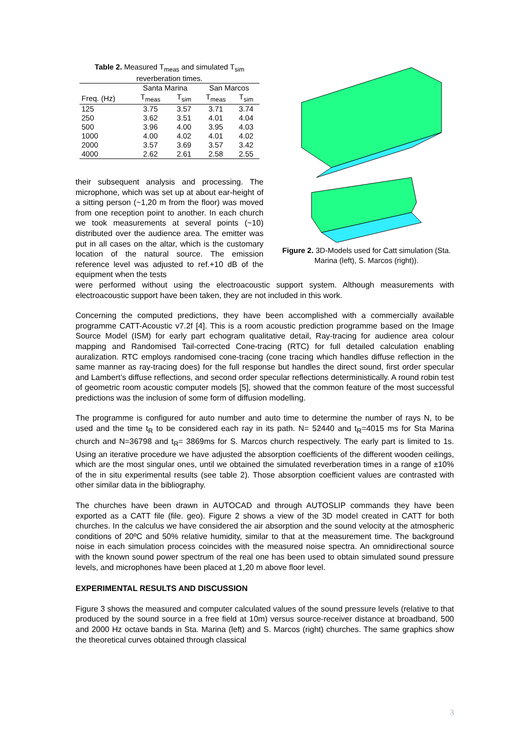Table 2. Measured T<sub>meas</sub> and simulated T<sub>sim</sub> reverberation times.
| | Santa Marina | | San Marcos | |
| --- | --- | --- | --- | --- |
| Freq. (Hz) | T<sub>meas</sub> | T<sub>sim</sub> | T<sub>meas</sub> | T<sub>sim</sub> |
| 125 | 3.75 | 3.57 | 3.71 | 3.74 |
| 250 | 3.62 | 3.51 | 4.01 | 4.04 |
| 500 | 3.96 | 4.00 | 3.95 | 4.03 |
| 1000 | 4.00 | 4.02 | 4.01 | 4.02 |
| 2000 | 3.57 | 3.69 | 3.57 | 3.42 |
| 4000 | 2.62 | 2.61 | 2.58 | 2.55 |
their subsequent analysis and processing. The microphone, which was set up at about ear-height of a sitting person (~1,20 m from the floor) was moved from one reception point to another. In each church we took measurements at several points (~10) distributed over the audience area. The emitter was put in all cases on the altar, which is the customary location of the natural source. The emission reference level was adjusted to ref.+10 dB of the equipment when the tests
Figure 2. 3D-Models used for Catt simulation (Sta. Marina (left), S. Marcos (right)).
were performed without using the electroacoustic support system. Although measurements with electroacoustic support have been taken, they are not included in this work.
Concerning the computed predictions, they have been accomplished with a commercially available programme CATT-Acoustic v7.2f [4]. This is a room acoustic prediction programme based on the Image Source Model (ISM) for early part echogram qualitative detail, Ray-tracing for audience area colour mapping and Randomised Tail-corrected Cone-tracing (RTC) for full detailed calculation enabling auralization. RTC employs randomised cone-tracing (cone tracing which handles diffuse reflection in the same manner as ray-tracing does) for the full response but handles the direct sound, first order specular and Lambert’s diffuse reflections, and second order specular reflections deterministically. A round robin test of geometric room acoustic computer models [5], showed that the common feature of the most successful predictions was the inclusion of some form of diffusion modelling.
The programme is configured for auto number and auto time to determine the number of rays N, to be used and the time t<sub>R</sub> to be considered each ray in its path. N= 52440 and t<sub>R</sub>=4015 ms for Sta Marina church and N=36798 and t<sub>R</sub>= 3869ms for S. Marcos church respectively. The early part is limited to 1s. Using an iterative procedure we have adjusted the absorption coefficients of the different wooden ceilings, which are the most singular ones, until we obtained the simulated reverberation times in a range of ±10% of the in situ experimental results (see table 2). Those absorption coefficient values are contrasted with other similar data in the bibliography.
The churches have been drawn in AUTOCAD and through AUTOSLIP commands they have been exported as a CATT file (file. geo). Figure 2 shows a view of the 3D model created in CATT for both churches. In the calculus we have considered the air absorption and the sound velocity at the atmospheric conditions of 20ºC and 50% relative humidity, similar to that at the measurement time. The background noise in each simulation process coincides with the measured noise spectra. An omnidirectional source with the known sound power spectrum of the real one has been used to obtain simulated sound pressure levels, and microphones have been placed at 1,20 m above floor level.
EXPERIMENTAL RESULTS AND DISCUSSION
Figure 3 shows the measured and computer calculated values of the sound pressure levels (relative to that produced by the sound source in a free field at 10m) versus source-receiver distance at broadband, 500 and 2000 Hz octave bands in Sta. Marina (left) and S. Marcos (right) churches. The same graphics show the theoretical curves obtained through classical
3